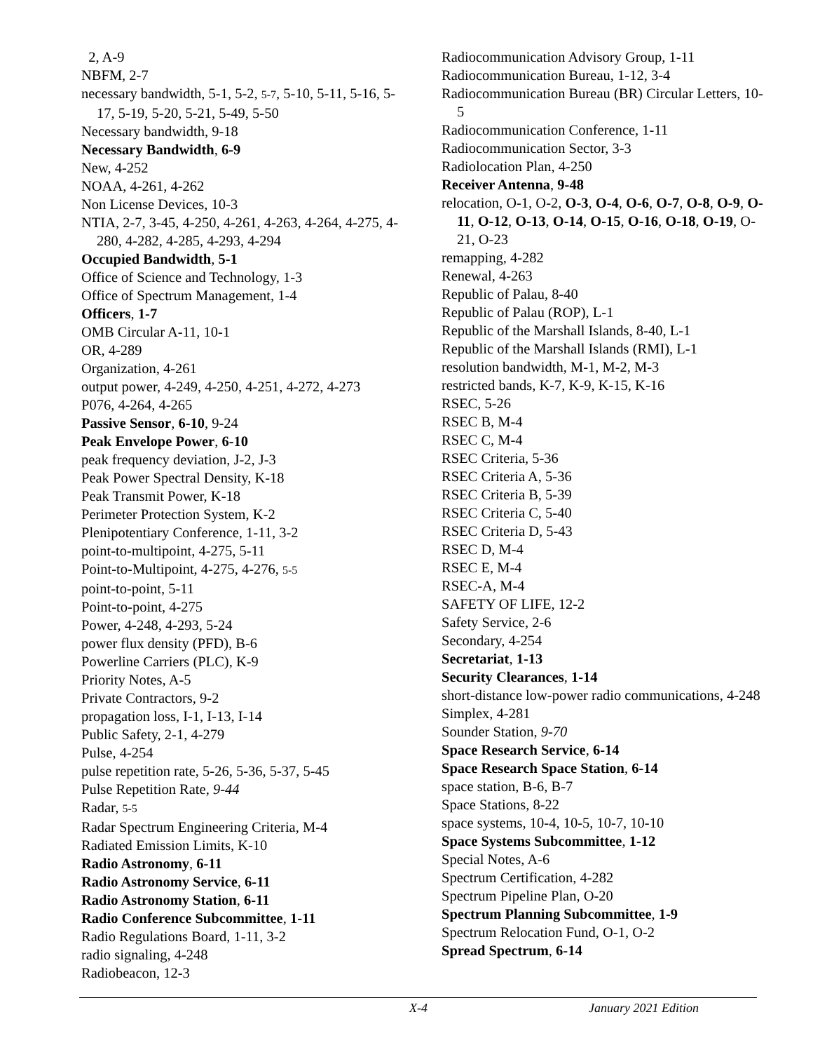2, A-9
NBFM, 2-7
necessary bandwidth, 5-1, 5-2, 5-7, 5-10, 5-11, 5-16, 5-17, 5-19, 5-20, 5-21, 5-49, 5-50
Necessary bandwidth, 9-18
Necessary Bandwidth, 6-9
New, 4-252
NOAA, 4-261, 4-262
Non License Devices, 10-3
NTIA, 2-7, 3-45, 4-250, 4-261, 4-263, 4-264, 4-275, 4-280, 4-282, 4-285, 4-293, 4-294
Occupied Bandwidth, 5-1
Office of Science and Technology, 1-3
Office of Spectrum Management, 1-4
Officers, 1-7
OMB Circular A-11, 10-1
OR, 4-289
Organization, 4-261
output power, 4-249, 4-250, 4-251, 4-272, 4-273
P076, 4-264, 4-265
Passive Sensor, 6-10, 9-24
Peak Envelope Power, 6-10
peak frequency deviation, J-2, J-3
Peak Power Spectral Density, K-18
Peak Transmit Power, K-18
Perimeter Protection System, K-2
Plenipotentiary Conference, 1-11, 3-2
point-to-multipoint, 4-275, 5-11
Point-to-Multipoint, 4-275, 4-276, 5-5
point-to-point, 5-11
Point-to-point, 4-275
Power, 4-248, 4-293, 5-24
power flux density (PFD), B-6
Powerline Carriers (PLC), K-9
Priority Notes, A-5
Private Contractors, 9-2
propagation loss, I-1, I-13, I-14
Public Safety, 2-1, 4-279
Pulse, 4-254
pulse repetition rate, 5-26, 5-36, 5-37, 5-45
Pulse Repetition Rate, 9-44
Radar, 5-5
Radar Spectrum Engineering Criteria, M-4
Radiated Emission Limits, K-10
Radio Astronomy, 6-11
Radio Astronomy Service, 6-11
Radio Astronomy Station, 6-11
Radio Conference Subcommittee, 1-11
Radio Regulations Board, 1-11, 3-2
radio signaling, 4-248
Radiobeacon, 12-3
Radiocommunication Advisory Group, 1-11
Radiocommunication Bureau, 1-12, 3-4
Radiocommunication Bureau (BR) Circular Letters, 10-5
Radiocommunication Conference, 1-11
Radiocommunication Sector, 3-3
Radiolocation Plan, 4-250
Receiver Antenna, 9-48
relocation, O-1, O-2, O-3, O-4, O-6, O-7, O-8, O-9, O-11, O-12, O-13, O-14, O-15, O-16, O-18, O-19, O-21, O-23
remapping, 4-282
Renewal, 4-263
Republic of Palau, 8-40
Republic of Palau (ROP), L-1
Republic of the Marshall Islands, 8-40, L-1
Republic of the Marshall Islands (RMI), L-1
resolution bandwidth, M-1, M-2, M-3
restricted bands, K-7, K-9, K-15, K-16
RSEC, 5-26
RSEC B, M-4
RSEC C, M-4
RSEC Criteria, 5-36
RSEC Criteria A, 5-36
RSEC Criteria B, 5-39
RSEC Criteria C, 5-40
RSEC Criteria D, 5-43
RSEC D, M-4
RSEC E, M-4
RSEC-A, M-4
SAFETY OF LIFE, 12-2
Safety Service, 2-6
Secondary, 4-254
Secretariat, 1-13
Security Clearances, 1-14
short-distance low-power radio communications, 4-248
Simplex, 4-281
Sounder Station, 9-70
Space Research Service, 6-14
Space Research Space Station, 6-14
space station, B-6, B-7
Space Stations, 8-22
space systems, 10-4, 10-5, 10-7, 10-10
Space Systems Subcommittee, 1-12
Special Notes, A-6
Spectrum Certification, 4-282
Spectrum Pipeline Plan, O-20
Spectrum Planning Subcommittee, 1-9
Spectrum Relocation Fund, O-1, O-2
Spread Spectrum, 6-14
X-4 January 2021 Edition